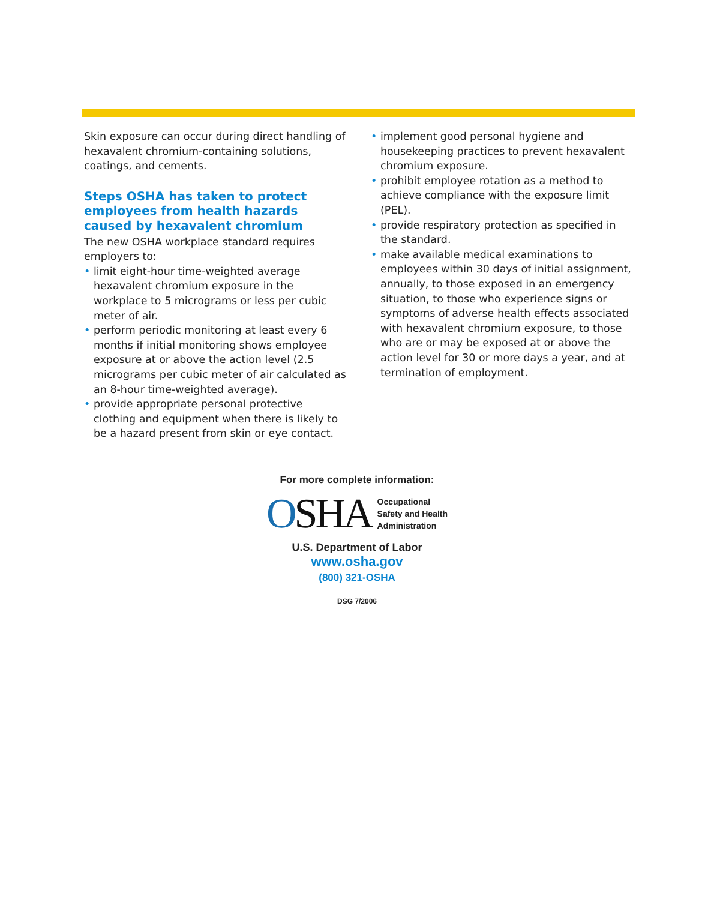Skin exposure can occur during direct handling of hexavalent chromium-containing solutions, coatings, and cements.
Steps OSHA has taken to protect employees from health hazards caused by hexavalent chromium
The new OSHA workplace standard requires employers to:
• limit eight-hour time-weighted average hexavalent chromium exposure in the workplace to 5 micrograms or less per cubic meter of air.
• perform periodic monitoring at least every 6 months if initial monitoring shows employee exposure at or above the action level (2.5 micrograms per cubic meter of air calculated as an 8-hour time-weighted average).
• provide appropriate personal protective clothing and equipment when there is likely to be a hazard present from skin or eye contact.
• implement good personal hygiene and housekeeping practices to prevent hexavalent chromium exposure.
• prohibit employee rotation as a method to achieve compliance with the exposure limit (PEL).
• provide respiratory protection as specified in the standard.
• make available medical examinations to employees within 30 days of initial assignment, annually, to those exposed in an emergency situation, to those who experience signs or symptoms of adverse health effects associated with hexavalent chromium exposure, to those who are or may be exposed at or above the action level for 30 or more days a year, and at termination of employment.
For more complete information:
OSHA Occupational
Safety and Health
Administration
U.S. Department of Labor
www.osha.gov
(800) 321-OSHA
DSG 7/2006